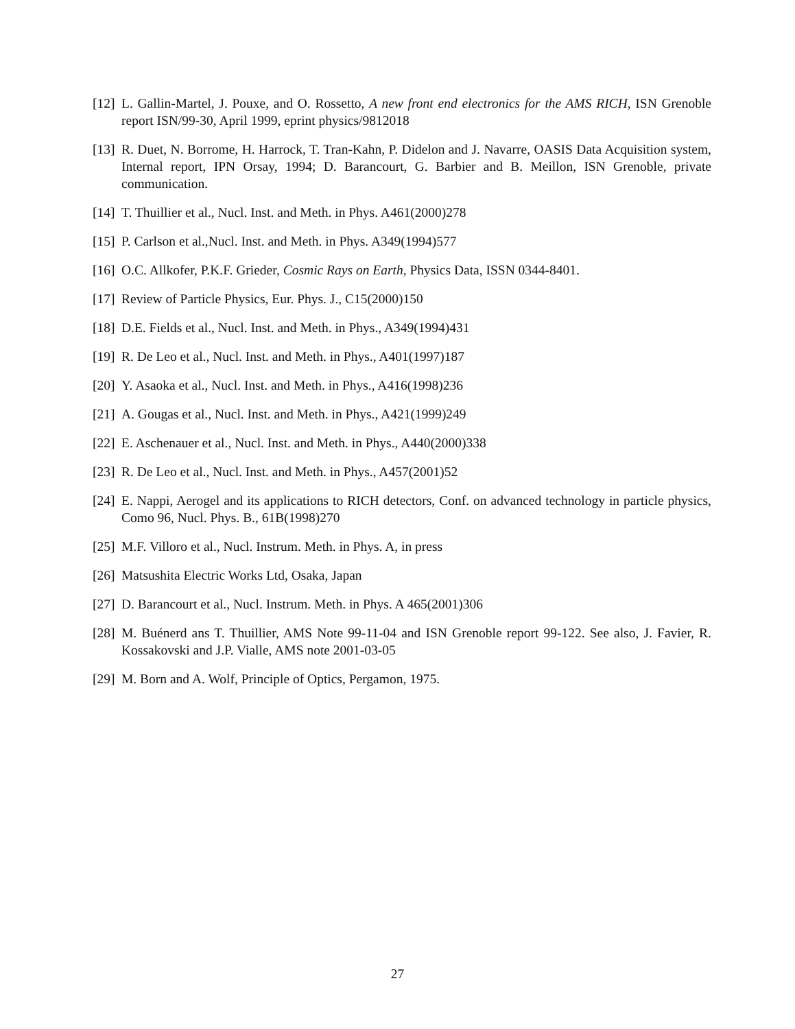[12] L. Gallin-Martel, J. Pouxe, and O. Rossetto, A new front end electronics for the AMS RICH, ISN Grenoble report ISN/99-30, April 1999, eprint physics/9812018
[13] R. Duet, N. Borrome, H. Harrock, T. Tran-Kahn, P. Didelon and J. Navarre, OASIS Data Acquisition system, Internal report, IPN Orsay, 1994; D. Barancourt, G. Barbier and B. Meillon, ISN Grenoble, private communication.
[14] T. Thuillier et al., Nucl. Inst. and Meth. in Phys. A461(2000)278
[15] P. Carlson et al.,Nucl. Inst. and Meth. in Phys. A349(1994)577
[16] O.C. Allkofer, P.K.F. Grieder, Cosmic Rays on Earth, Physics Data, ISSN 0344-8401.
[17] Review of Particle Physics, Eur. Phys. J., C15(2000)150
[18] D.E. Fields et al., Nucl. Inst. and Meth. in Phys., A349(1994)431
[19] R. De Leo et al., Nucl. Inst. and Meth. in Phys., A401(1997)187
[20] Y. Asaoka et al., Nucl. Inst. and Meth. in Phys., A416(1998)236
[21] A. Gougas et al., Nucl. Inst. and Meth. in Phys., A421(1999)249
[22] E. Aschenauer et al., Nucl. Inst. and Meth. in Phys., A440(2000)338
[23] R. De Leo et al., Nucl. Inst. and Meth. in Phys., A457(2001)52
[24] E. Nappi, Aerogel and its applications to RICH detectors, Conf. on advanced technology in particle physics, Como 96, Nucl. Phys. B., 61B(1998)270
[25] M.F. Villoro et al., Nucl. Instrum. Meth. in Phys. A, in press
[26] Matsushita Electric Works Ltd, Osaka, Japan
[27] D. Barancourt et al., Nucl. Instrum. Meth. in Phys. A 465(2001)306
[28] M. Buénerd ans T. Thuillier, AMS Note 99-11-04 and ISN Grenoble report 99-122. See also, J. Favier, R. Kossakovski and J.P. Vialle, AMS note 2001-03-05
[29] M. Born and A. Wolf, Principle of Optics, Pergamon, 1975.
27